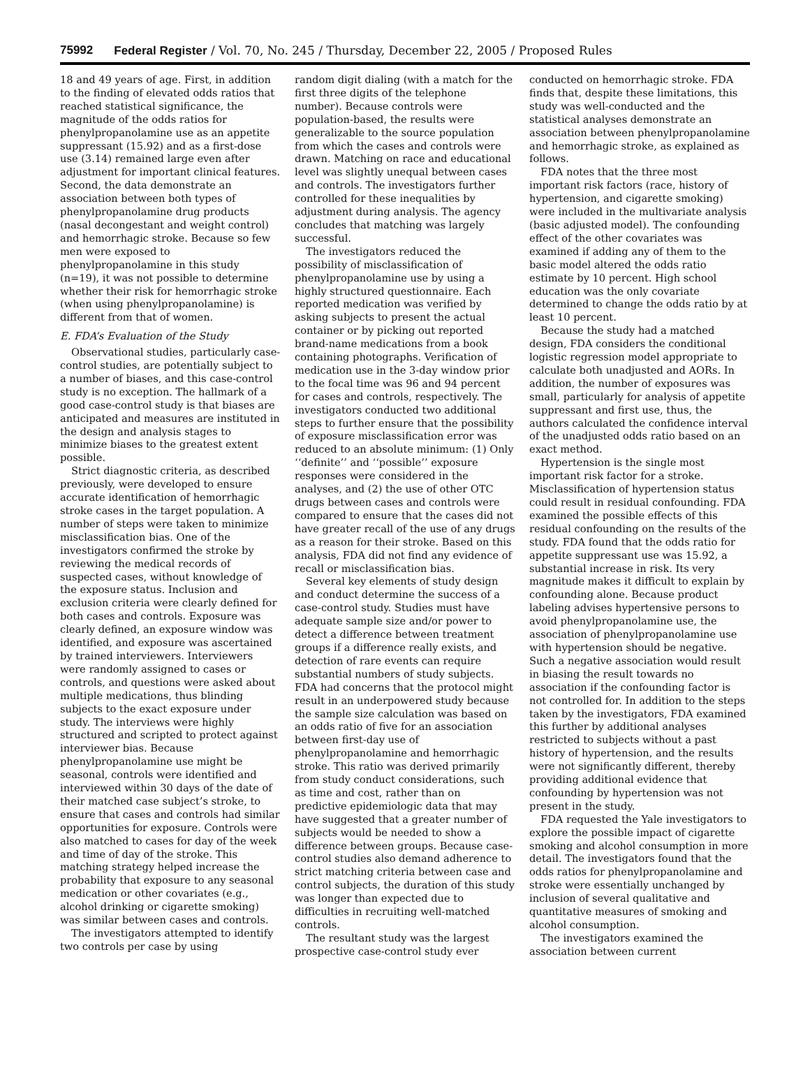75992 Federal Register / Vol. 70, No. 245 / Thursday, December 22, 2005 / Proposed Rules
18 and 49 years of age. First, in addition to the finding of elevated odds ratios that reached statistical significance, the magnitude of the odds ratios for phenylpropanolamine use as an appetite suppressant (15.92) and as a first-dose use (3.14) remained large even after adjustment for important clinical features. Second, the data demonstrate an association between both types of phenylpropanolamine drug products (nasal decongestant and weight control) and hemorrhagic stroke. Because so few men were exposed to phenylpropanolamine in this study (n=19), it was not possible to determine whether their risk for hemorrhagic stroke (when using phenylpropanolamine) is different from that of women.
E. FDA’s Evaluation of the Study
Observational studies, particularly case-control studies, are potentially subject to a number of biases, and this case-control study is no exception. The hallmark of a good case-control study is that biases are anticipated and measures are instituted in the design and analysis stages to minimize biases to the greatest extent possible.
Strict diagnostic criteria, as described previously, were developed to ensure accurate identification of hemorrhagic stroke cases in the target population. A number of steps were taken to minimize misclassification bias. One of the investigators confirmed the stroke by reviewing the medical records of suspected cases, without knowledge of the exposure status. Inclusion and exclusion criteria were clearly defined for both cases and controls. Exposure was clearly defined, an exposure window was identified, and exposure was ascertained by trained interviewers. Interviewers were randomly assigned to cases or controls, and questions were asked about multiple medications, thus blinding subjects to the exact exposure under study. The interviews were highly structured and scripted to protect against interviewer bias. Because phenylpropanolamine use might be seasonal, controls were identified and interviewed within 30 days of the date of their matched case subject’s stroke, to ensure that cases and controls had similar opportunities for exposure. Controls were also matched to cases for day of the week and time of day of the stroke. This matching strategy helped increase the probability that exposure to any seasonal medication or other covariates (e.g., alcohol drinking or cigarette smoking) was similar between cases and controls.
The investigators attempted to identify two controls per case by using
random digit dialing (with a match for the first three digits of the telephone number). Because controls were population-based, the results were generalizable to the source population from which the cases and controls were drawn. Matching on race and educational level was slightly unequal between cases and controls. The investigators further controlled for these inequalities by adjustment during analysis. The agency concludes that matching was largely successful.
The investigators reduced the possibility of misclassification of phenylpropanolamine use by using a highly structured questionnaire. Each reported medication was verified by asking subjects to present the actual container or by picking out reported brand-name medications from a book containing photographs. Verification of medication use in the 3-day window prior to the focal time was 96 and 94 percent for cases and controls, respectively. The investigators conducted two additional steps to further ensure that the possibility of exposure misclassification error was reduced to an absolute minimum: (1) Only ‘‘definite’’ and ‘‘possible’’ exposure responses were considered in the analyses, and (2) the use of other OTC drugs between cases and controls were compared to ensure that the cases did not have greater recall of the use of any drugs as a reason for their stroke. Based on this analysis, FDA did not find any evidence of recall or misclassification bias.
Several key elements of study design and conduct determine the success of a case-control study. Studies must have adequate sample size and/or power to detect a difference between treatment groups if a difference really exists, and detection of rare events can require substantial numbers of study subjects. FDA had concerns that the protocol might result in an underpowered study because the sample size calculation was based on an odds ratio of five for an association between first-day use of phenylpropanolamine and hemorrhagic stroke. This ratio was derived primarily from study conduct considerations, such as time and cost, rather than on predictive epidemiologic data that may have suggested that a greater number of subjects would be needed to show a difference between groups. Because case-control studies also demand adherence to strict matching criteria between case and control subjects, the duration of this study was longer than expected due to difficulties in recruiting well-matched controls.
The resultant study was the largest prospective case-control study ever
conducted on hemorrhagic stroke. FDA finds that, despite these limitations, this study was well-conducted and the statistical analyses demonstrate an association between phenylpropanolamine and hemorrhagic stroke, as explained as follows.
FDA notes that the three most important risk factors (race, history of hypertension, and cigarette smoking) were included in the multivariate analysis (basic adjusted model). The confounding effect of the other covariates was examined if adding any of them to the basic model altered the odds ratio estimate by 10 percent. High school education was the only covariate determined to change the odds ratio by at least 10 percent.
Because the study had a matched design, FDA considers the conditional logistic regression model appropriate to calculate both unadjusted and AORs. In addition, the number of exposures was small, particularly for analysis of appetite suppressant and first use, thus, the authors calculated the confidence interval of the unadjusted odds ratio based on an exact method.
Hypertension is the single most important risk factor for a stroke. Misclassification of hypertension status could result in residual confounding. FDA examined the possible effects of this residual confounding on the results of the study. FDA found that the odds ratio for appetite suppressant use was 15.92, a substantial increase in risk. Its very magnitude makes it difficult to explain by confounding alone. Because product labeling advises hypertensive persons to avoid phenylpropanolamine use, the association of phenylpropanolamine use with hypertension should be negative. Such a negative association would result in biasing the result towards no association if the confounding factor is not controlled for. In addition to the steps taken by the investigators, FDA examined this further by additional analyses restricted to subjects without a past history of hypertension, and the results were not significantly different, thereby providing additional evidence that confounding by hypertension was not present in the study.
FDA requested the Yale investigators to explore the possible impact of cigarette smoking and alcohol consumption in more detail. The investigators found that the odds ratios for phenylpropanolamine and stroke were essentially unchanged by inclusion of several qualitative and quantitative measures of smoking and alcohol consumption.
The investigators examined the association between current